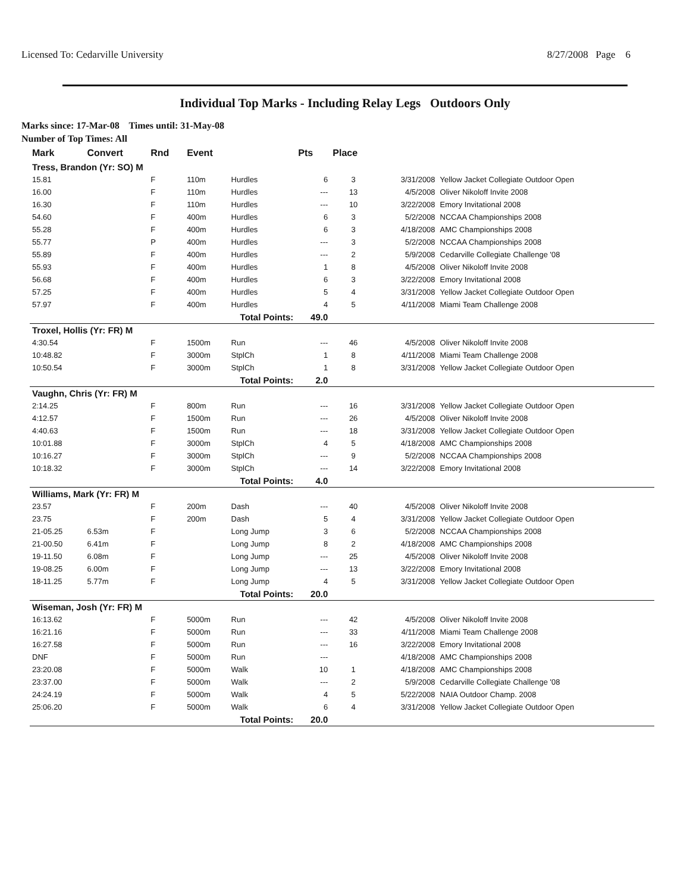Licensed To: Cedarville University 8/27/2008 Page 6
Individual Top Marks - Including Relay Legs Outdoors Only
Marks since: 17-Mar-08 Times until: 31-May-08
Number of Top Times: All
| Mark | Convert | Rnd | Event | | Pts | Place | | |
| --- | --- | --- | --- | --- | --- | --- | --- | --- |
| Tress, Brandon (Yr: SO) M | | | | | | | | |
| 15.81 | | F | 110m | Hurdles | 6 | 3 | 3/31/2008 | Yellow Jacket Collegiate Outdoor Open |
| 16.00 | | F | 110m | Hurdles | --- | 13 | 4/5/2008 | Oliver Nikoloff Invite 2008 |
| 16.30 | | F | 110m | Hurdles | --- | 10 | 3/22/2008 | Emory Invitational 2008 |
| 54.60 | | F | 400m | Hurdles | 6 | 3 | 5/2/2008 | NCCAA Championships 2008 |
| 55.28 | | F | 400m | Hurdles | 6 | 3 | 4/18/2008 | AMC Championships 2008 |
| 55.77 | | P | 400m | Hurdles | --- | 3 | 5/2/2008 | NCCAA Championships 2008 |
| 55.89 | | F | 400m | Hurdles | --- | 2 | 5/9/2008 | Cedarville Collegiate Challenge '08 |
| 55.93 | | F | 400m | Hurdles | 1 | 8 | 4/5/2008 | Oliver Nikoloff Invite 2008 |
| 56.68 | | F | 400m | Hurdles | 6 | 3 | 3/22/2008 | Emory Invitational 2008 |
| 57.25 | | F | 400m | Hurdles | 5 | 4 | 3/31/2008 | Yellow Jacket Collegiate Outdoor Open |
| 57.97 | | F | 400m | Hurdles | 4 | 5 | 4/11/2008 | Miami Team Challenge 2008 |
| Total Points: | | | | | 49.0 | | | |
| Troxel, Hollis (Yr: FR) M | | | | | | | | |
| 4:30.54 | | F | 1500m | Run | --- | 46 | 4/5/2008 | Oliver Nikoloff Invite 2008 |
| 10:48.82 | | F | 3000m | StplCh | 1 | 8 | 4/11/2008 | Miami Team Challenge 2008 |
| 10:50.54 | | F | 3000m | StplCh | 1 | 8 | 3/31/2008 | Yellow Jacket Collegiate Outdoor Open |
| Total Points: | | | | | 2.0 | | | |
| Vaughn, Chris (Yr: FR) M | | | | | | | | |
| 2:14.25 | | F | 800m | Run | --- | 16 | 3/31/2008 | Yellow Jacket Collegiate Outdoor Open |
| 4:12.57 | | F | 1500m | Run | --- | 26 | 4/5/2008 | Oliver Nikoloff Invite 2008 |
| 4:40.63 | | F | 1500m | Run | --- | 18 | 3/31/2008 | Yellow Jacket Collegiate Outdoor Open |
| 10:01.88 | | F | 3000m | StplCh | 4 | 5 | 4/18/2008 | AMC Championships 2008 |
| 10:16.27 | | F | 3000m | StplCh | --- | 9 | 5/2/2008 | NCCAA Championships 2008 |
| 10:18.32 | | F | 3000m | StplCh | --- | 14 | 3/22/2008 | Emory Invitational 2008 |
| Total Points: | | | | | 4.0 | | | |
| Williams, Mark (Yr: FR) M | | | | | | | | |
| 23.57 | | F | 200m | Dash | --- | 40 | 4/5/2008 | Oliver Nikoloff Invite 2008 |
| 23.75 | | F | 200m | Dash | 5 | 4 | 3/31/2008 | Yellow Jacket Collegiate Outdoor Open |
| 21-05.25 | 6.53m | F | | Long Jump | 3 | 6 | 5/2/2008 | NCCAA Championships 2008 |
| 21-00.50 | 6.41m | F | | Long Jump | 8 | 2 | 4/18/2008 | AMC Championships 2008 |
| 19-11.50 | 6.08m | F | | Long Jump | --- | 25 | 4/5/2008 | Oliver Nikoloff Invite 2008 |
| 19-08.25 | 6.00m | F | | Long Jump | --- | 13 | 3/22/2008 | Emory Invitational 2008 |
| 18-11.25 | 5.77m | F | | Long Jump | 4 | 5 | 3/31/2008 | Yellow Jacket Collegiate Outdoor Open |
| Total Points: | | | | | 20.0 | | | |
| Wiseman, Josh (Yr: FR) M | | | | | | | | |
| 16:13.62 | | F | 5000m | Run | --- | 42 | 4/5/2008 | Oliver Nikoloff Invite 2008 |
| 16:21.16 | | F | 5000m | Run | --- | 33 | 4/11/2008 | Miami Team Challenge 2008 |
| 16:27.58 | | F | 5000m | Run | --- | 16 | 3/22/2008 | Emory Invitational 2008 |
| DNF | | F | 5000m | Run | --- | | 4/18/2008 | AMC Championships 2008 |
| 23:20.08 | | F | 5000m | Walk | 10 | 1 | 4/18/2008 | AMC Championships 2008 |
| 23:37.00 | | F | 5000m | Walk | --- | 2 | 5/9/2008 | Cedarville Collegiate Challenge '08 |
| 24:24.19 | | F | 5000m | Walk | 4 | 5 | 5/22/2008 | NAIA Outdoor Champ. 2008 |
| 25:06.20 | | F | 5000m | Walk | 6 | 4 | 3/31/2008 | Yellow Jacket Collegiate Outdoor Open |
| Total Points: | | | | | 20.0 | | | |